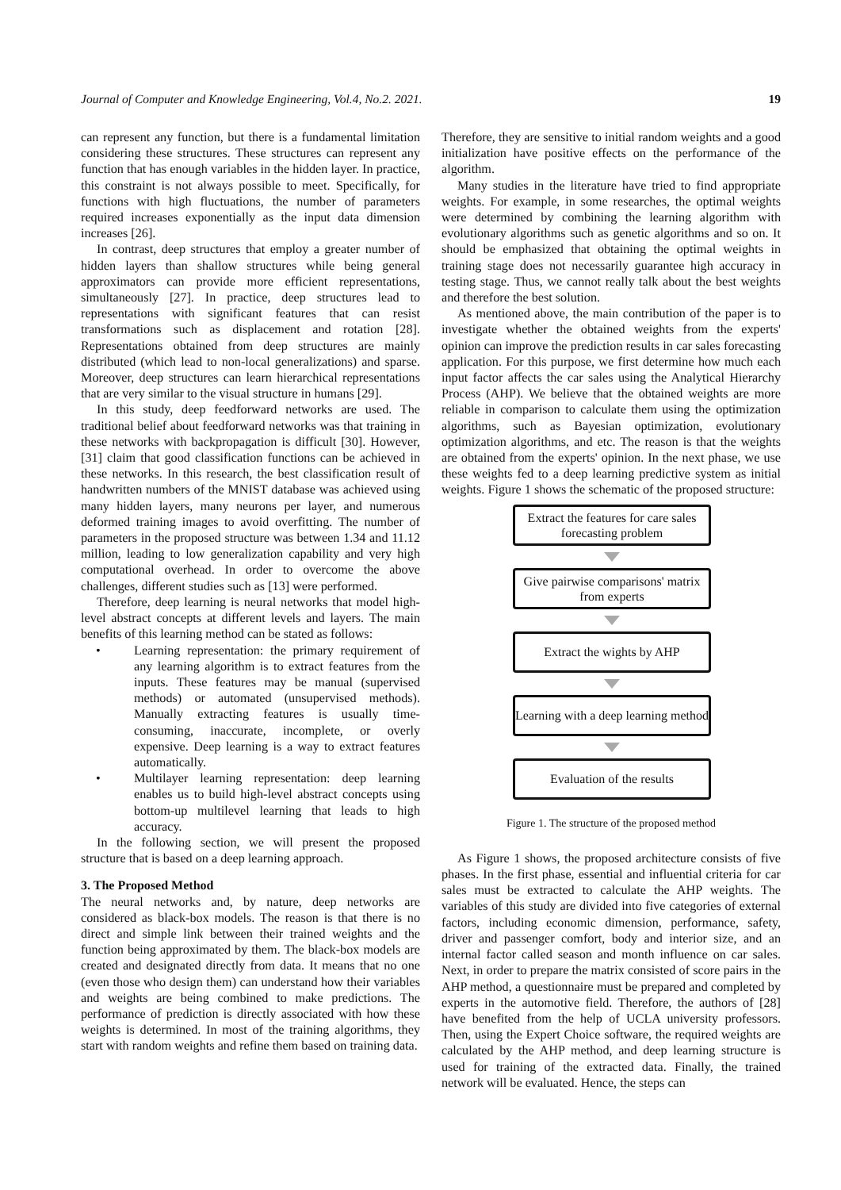Journal of Computer and Knowledge Engineering, Vol.4, No.2. 2021. 19
can represent any function, but there is a fundamental limitation considering these structures. These structures can represent any function that has enough variables in the hidden layer. In practice, this constraint is not always possible to meet. Specifically, for functions with high fluctuations, the number of parameters required increases exponentially as the input data dimension increases [26].
In contrast, deep structures that employ a greater number of hidden layers than shallow structures while being general approximators can provide more efficient representations, simultaneously [27]. In practice, deep structures lead to representations with significant features that can resist transformations such as displacement and rotation [28]. Representations obtained from deep structures are mainly distributed (which lead to non-local generalizations) and sparse. Moreover, deep structures can learn hierarchical representations that are very similar to the visual structure in humans [29].
In this study, deep feedforward networks are used. The traditional belief about feedforward networks was that training in these networks with backpropagation is difficult [30]. However, [31] claim that good classification functions can be achieved in these networks. In this research, the best classification result of handwritten numbers of the MNIST database was achieved using many hidden layers, many neurons per layer, and numerous deformed training images to avoid overfitting. The number of parameters in the proposed structure was between 1.34 and 11.12 million, leading to low generalization capability and very high computational overhead. In order to overcome the above challenges, different studies such as [13] were performed.
Therefore, deep learning is neural networks that model high-level abstract concepts at different levels and layers. The main benefits of this learning method can be stated as follows:
• Learning representation: the primary requirement of any learning algorithm is to extract features from the inputs. These features may be manual (supervised methods) or automated (unsupervised methods). Manually extracting features is usually time-consuming, inaccurate, incomplete, or overly expensive. Deep learning is a way to extract features automatically.
• Multilayer learning representation: deep learning enables us to build high-level abstract concepts using bottom-up multilevel learning that leads to high accuracy.
In the following section, we will present the proposed structure that is based on a deep learning approach.
3. The Proposed Method
The neural networks and, by nature, deep networks are considered as black-box models. The reason is that there is no direct and simple link between their trained weights and the function being approximated by them. The black-box models are created and designated directly from data. It means that no one (even those who design them) can understand how their variables and weights are being combined to make predictions. The performance of prediction is directly associated with how these weights is determined. In most of the training algorithms, they start with random weights and refine them based on training data.
Therefore, they are sensitive to initial random weights and a good initialization have positive effects on the performance of the algorithm.
Many studies in the literature have tried to find appropriate weights. For example, in some researches, the optimal weights were determined by combining the learning algorithm with evolutionary algorithms such as genetic algorithms and so on. It should be emphasized that obtaining the optimal weights in training stage does not necessarily guarantee high accuracy in testing stage. Thus, we cannot really talk about the best weights and therefore the best solution.
As mentioned above, the main contribution of the paper is to investigate whether the obtained weights from the experts' opinion can improve the prediction results in car sales forecasting application. For this purpose, we first determine how much each input factor affects the car sales using the Analytical Hierarchy Process (AHP). We believe that the obtained weights are more reliable in comparison to calculate them using the optimization algorithms, such as Bayesian optimization, evolutionary optimization algorithms, and etc. The reason is that the weights are obtained from the experts' opinion. In the next phase, we use these weights fed to a deep learning predictive system as initial weights. Figure 1 shows the schematic of the proposed structure:
Extract the features for care sales forecasting problem
Give pairwise comparisons' matrix from experts
Extract the wights by AHP
Learning with a deep learning method
Evaluation of the results
Figure 1. The structure of the proposed method
As Figure 1 shows, the proposed architecture consists of five phases. In the first phase, essential and influential criteria for car sales must be extracted to calculate the AHP weights. The variables of this study are divided into five categories of external factors, including economic dimension, performance, safety, driver and passenger comfort, body and interior size, and an internal factor called season and month influence on car sales. Next, in order to prepare the matrix consisted of score pairs in the AHP method, a questionnaire must be prepared and completed by experts in the automotive field. Therefore, the authors of [28] have benefited from the help of UCLA university professors. Then, using the Expert Choice software, the required weights are calculated by the AHP method, and deep learning structure is used for training of the extracted data. Finally, the trained network will be evaluated. Hence, the steps can